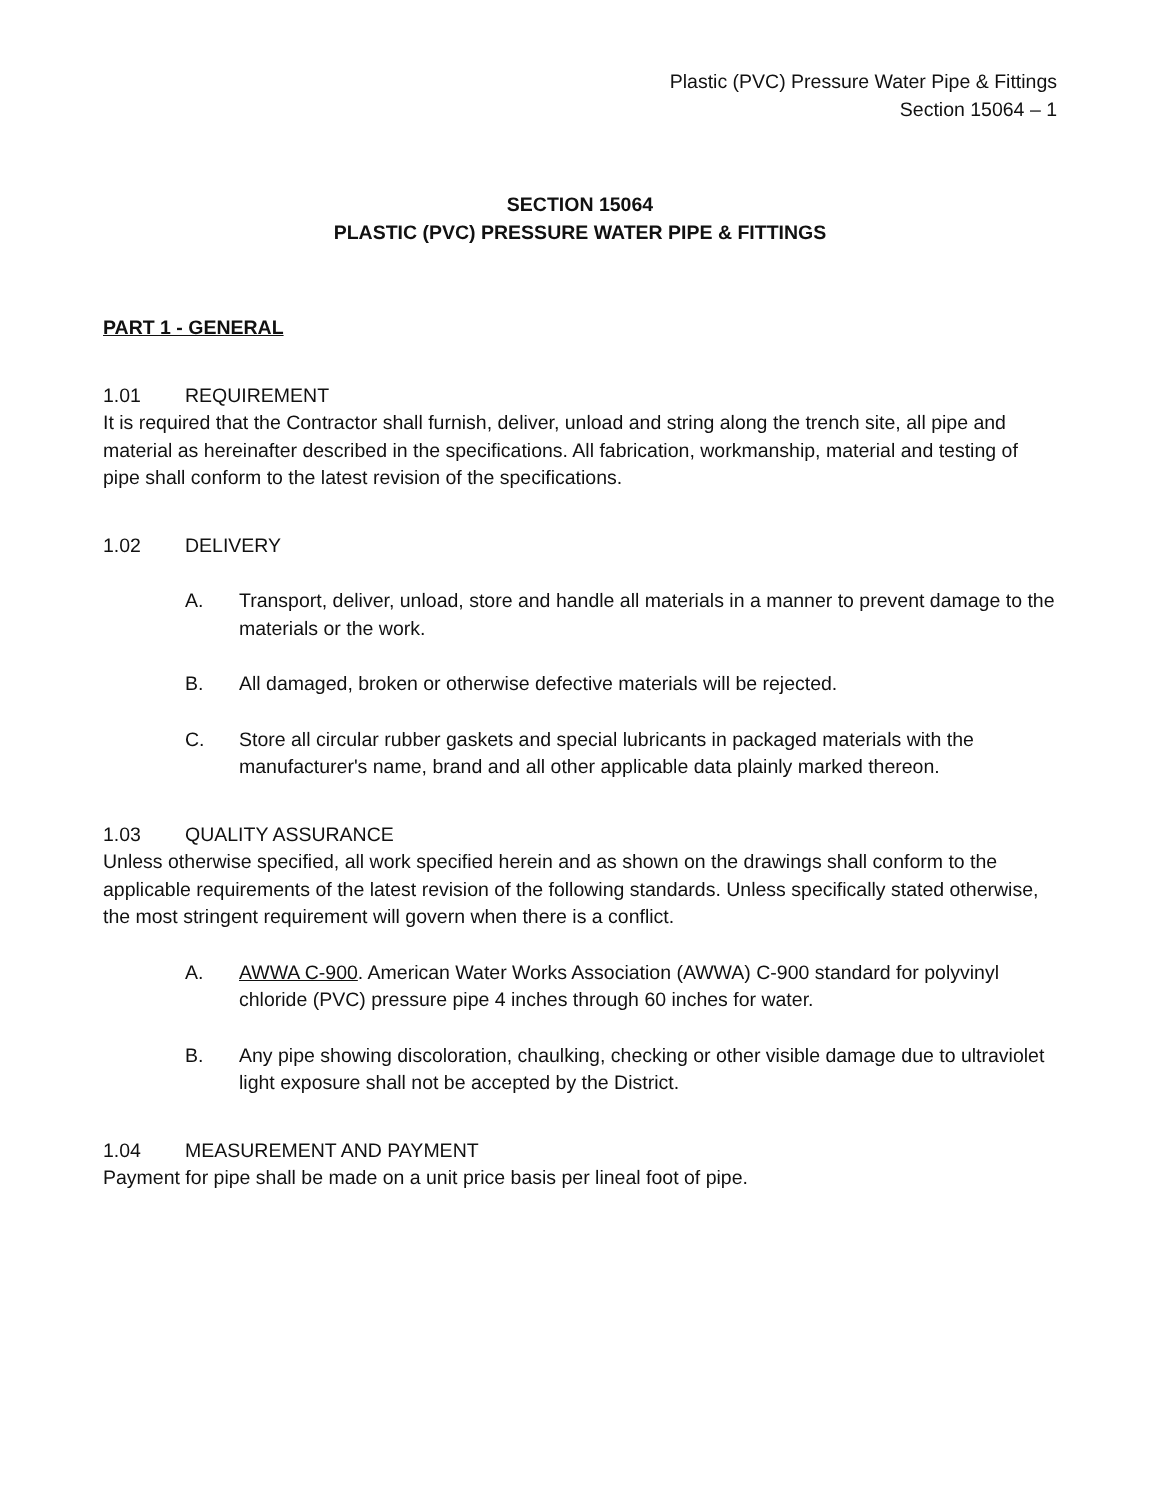Plastic (PVC) Pressure Water Pipe & Fittings
Section 15064 – 1
SECTION 15064
PLASTIC (PVC) PRESSURE WATER PIPE & FITTINGS
PART 1 - GENERAL
1.01 REQUIREMENT
It is required that the Contractor shall furnish, deliver, unload and string along the trench site, all pipe and material as hereinafter described in the specifications. All fabrication, workmanship, material and testing of pipe shall conform to the latest revision of the specifications.
1.02 DELIVERY
A. Transport, deliver, unload, store and handle all materials in a manner to prevent damage to the materials or the work.
B. All damaged, broken or otherwise defective materials will be rejected.
C. Store all circular rubber gaskets and special lubricants in packaged materials with the manufacturer's name, brand and all other applicable data plainly marked thereon.
1.03 QUALITY ASSURANCE
Unless otherwise specified, all work specified herein and as shown on the drawings shall conform to the applicable requirements of the latest revision of the following standards. Unless specifically stated otherwise, the most stringent requirement will govern when there is a conflict.
A. AWWA C-900. American Water Works Association (AWWA) C-900 standard for polyvinyl chloride (PVC) pressure pipe 4 inches through 60 inches for water.
B. Any pipe showing discoloration, chaulking, checking or other visible damage due to ultraviolet light exposure shall not be accepted by the District.
1.04 MEASUREMENT AND PAYMENT
Payment for pipe shall be made on a unit price basis per lineal foot of pipe.